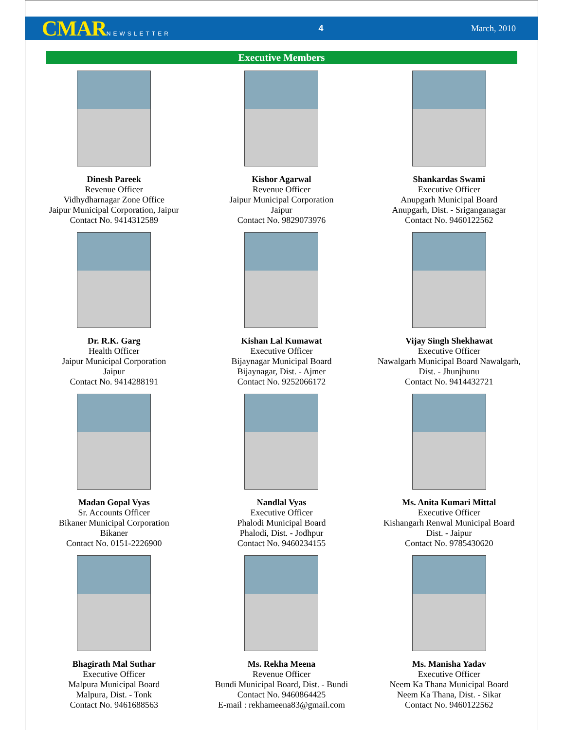CMARNEWSLETTER
4 March, 2010
Executive Members
Dinesh Pareek
Revenue Officer
Vidhydharnagar Zone Office
Jaipur Municipal Corporation, Jaipur
Contact No. 9414312589
Kishor Agarwal
Revenue Officer
Jaipur Municipal Corporation
Jaipur
Contact No. 9829073976
Shankardas Swami
Executive Officer
Anupgarh Municipal Board
Anupgarh, Dist. - Sriganganagar
Contact No. 9460122562
Dr. R.K. Garg
Health Officer
Jaipur Municipal Corporation
Jaipur
Contact No. 9414288191
Kishan Lal Kumawat
Executive Officer
Bijaynagar Municipal Board
Bijaynagar, Dist. - Ajmer
Contact No. 9252066172
Vijay Singh Shekhawat
Executive Officer
Nawalgarh Municipal Board Nawalgarh,
Dist. - Jhunjhunu
Contact No. 9414432721
Madan Gopal Vyas
Sr. Accounts Officer
Bikaner Municipal Corporation
Bikaner
Contact No. 0151-2226900
Nandlal Vyas
Executive Officer
Phalodi Municipal Board
Phalodi, Dist. - Jodhpur
Contact No. 9460234155
Ms. Anita Kumari Mittal
Executive Officer
Kishangarh Renwal Municipal Board
Dist. - Jaipur
Contact No. 9785430620
Bhagirath Mal Suthar
Executive Officer
Malpura Municipal Board
Malpura, Dist. - Tonk
Contact No. 9461688563
Ms. Rekha Meena
Revenue Officer
Bundi Municipal Board, Dist. - Bundi
Contact No. 9460864425
E-mail : rekhameena83@gmail.com
Ms. Manisha Yadav
Executive Officer
Neem Ka Thana Municipal Board
Neem Ka Thana, Dist. - Sikar
Contact No. 9460122562